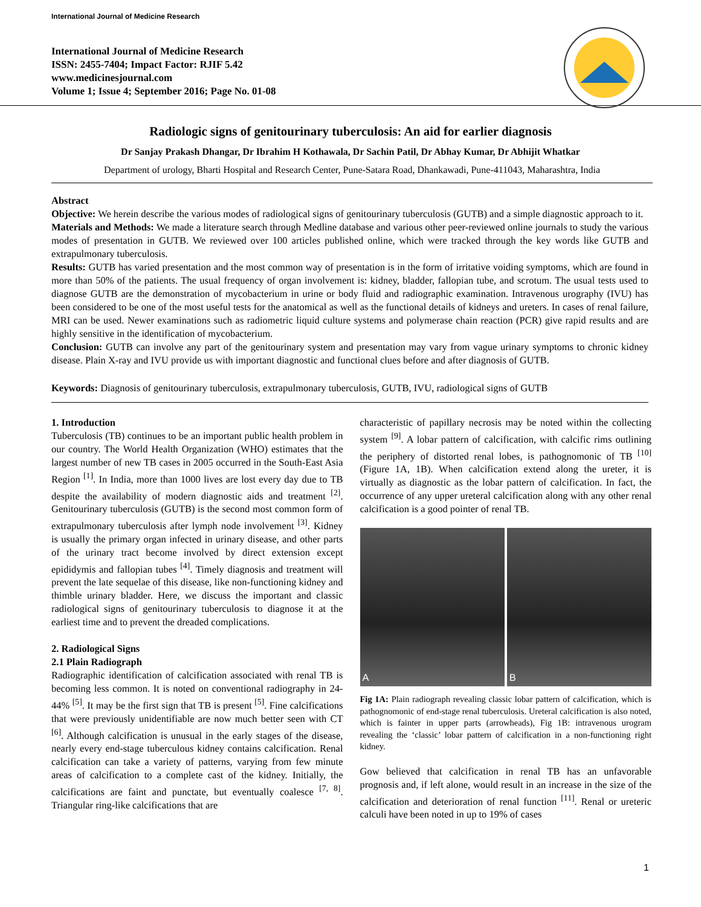International Journal of Medicine Research
International Journal of Medicine Research
ISSN: 2455-7404; Impact Factor: RJIF 5.42
www.medicinesjournal.com
Volume 1; Issue 4; September 2016; Page No. 01-08
Radiologic signs of genitourinary tuberculosis: An aid for earlier diagnosis
Dr Sanjay Prakash Dhangar, Dr Ibrahim H Kothawala, Dr Sachin Patil, Dr Abhay Kumar, Dr Abhijit Whatkar
Department of urology, Bharti Hospital and Research Center, Pune-Satara Road, Dhankawadi, Pune-411043, Maharashtra, India
Abstract
Objective: We herein describe the various modes of radiological signs of genitourinary tuberculosis (GUTB) and a simple diagnostic approach to it.
Materials and Methods: We made a literature search through Medline database and various other peer-reviewed online journals to study the various modes of presentation in GUTB. We reviewed over 100 articles published online, which were tracked through the key words like GUTB and extrapulmonary tuberculosis.
Results: GUTB has varied presentation and the most common way of presentation is in the form of irritative voiding symptoms, which are found in more than 50% of the patients. The usual frequency of organ involvement is: kidney, bladder, fallopian tube, and scrotum. The usual tests used to diagnose GUTB are the demonstration of mycobacterium in urine or body fluid and radiographic examination. Intravenous urography (IVU) has been considered to be one of the most useful tests for the anatomical as well as the functional details of kidneys and ureters. In cases of renal failure, MRI can be used. Newer examinations such as radiometric liquid culture systems and polymerase chain reaction (PCR) give rapid results and are highly sensitive in the identification of mycobacterium.
Conclusion: GUTB can involve any part of the genitourinary system and presentation may vary from vague urinary symptoms to chronic kidney disease. Plain X-ray and IVU provide us with important diagnostic and functional clues before and after diagnosis of GUTB.
Keywords: Diagnosis of genitourinary tuberculosis, extrapulmonary tuberculosis, GUTB, IVU, radiological signs of GUTB
1. Introduction
Tuberculosis (TB) continues to be an important public health problem in our country. The World Health Organization (WHO) estimates that the largest number of new TB cases in 2005 occurred in the South-East Asia Region <sup>[1]</sup>. In India, more than 1000 lives are lost every day due to TB despite the availability of modern diagnostic aids and treatment <sup>[2]</sup>. Genitourinary tuberculosis (GUTB) is the second most common form of extrapulmonary tuberculosis after lymph node involvement <sup>[3]</sup>. Kidney is usually the primary organ infected in urinary disease, and other parts of the urinary tract become involved by direct extension except epididymis and fallopian tubes <sup>[4]</sup>. Timely diagnosis and treatment will prevent the late sequelae of this disease, like non-functioning kidney and thimble urinary bladder. Here, we discuss the important and classic radiological signs of genitourinary tuberculosis to diagnose it at the earliest time and to prevent the dreaded complications.
2. Radiological Signs
2.1 Plain Radiograph
Radiographic identification of calcification associated with renal TB is becoming less common. It is noted on conventional radiography in 24-44% <sup>[5]</sup>. It may be the first sign that TB is present <sup>[5]</sup>. Fine calcifications that were previously unidentifiable are now much better seen with CT <sup>[6]</sup>. Although calcification is unusual in the early stages of the disease, nearly every end-stage tuberculous kidney contains calcification. Renal calcification can take a variety of patterns, varying from few minute areas of calcification to a complete cast of the kidney. Initially, the calcifications are faint and punctate, but eventually coalesce <sup>[7, 8]</sup>. Triangular ring-like calcifications that are
characteristic of papillary necrosis may be noted within the collecting system <sup>[9]</sup>. A lobar pattern of calcification, with calcific rims outlining the periphery of distorted renal lobes, is pathognomonic of TB <sup>[10]</sup> (Figure 1A, 1B). When calcification extend along the ureter, it is virtually as diagnostic as the lobar pattern of calcification. In fact, the occurrence of any upper ureteral calcification along with any other renal calcification is a good pointer of renal TB.
A B
Fig 1A: Plain radiograph revealing classic lobar pattern of calcification, which is pathognomonic of end-stage renal tuberculosis. Ureteral calcification is also noted, which is fainter in upper parts (arrowheads), Fig 1B: intravenous urogram revealing the ‘classic’ lobar pattern of calcification in a non-functioning right kidney.
Gow believed that calcification in renal TB has an unfavorable prognosis and, if left alone, would result in an increase in the size of the calcification and deterioration of renal function <sup>[11]</sup>. Renal or ureteric calculi have been noted in up to 19% of cases
1